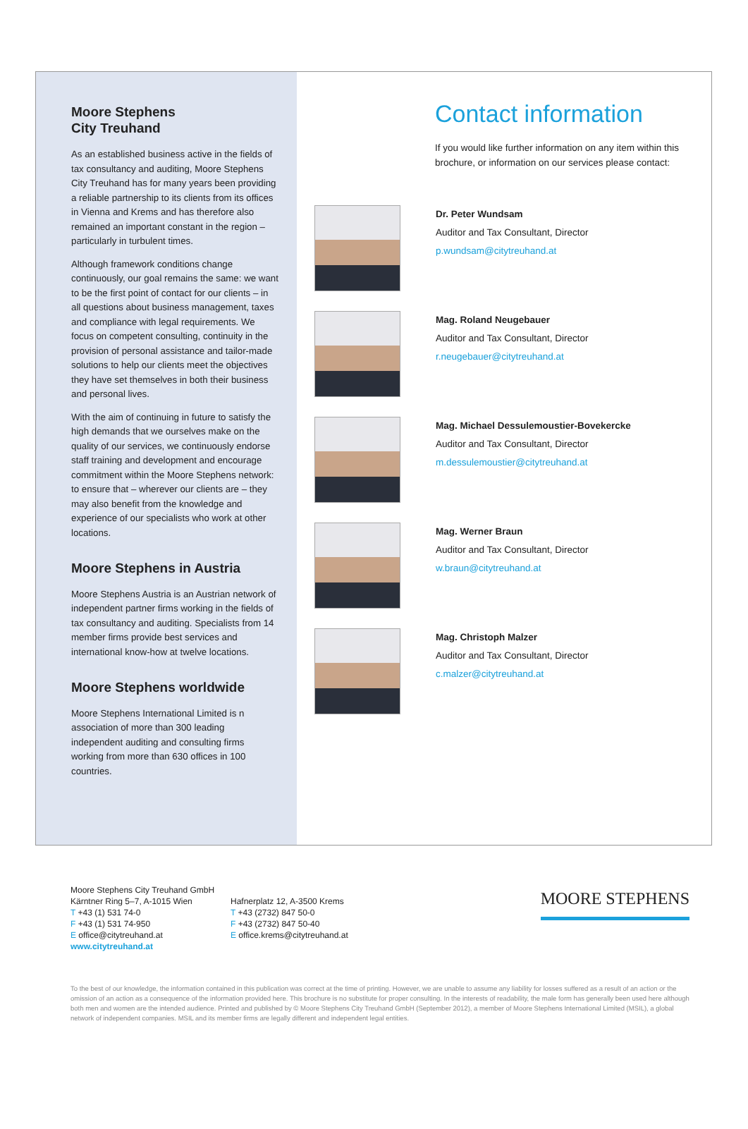Moore Stephens
City Treuhand
As an established business active in the fields of tax consultancy and auditing, Moore Stephens City Treuhand has for many years been providing a reliable partnership to its clients from its offices in Vienna and Krems and has therefore also remained an important constant in the region – particularly in turbulent times.
Although framework conditions change continuously, our goal remains the same: we want to be the first point of contact for our clients – in all questions about business management, taxes and compliance with legal requirements. We focus on competent consulting, continuity in the provision of personal assistance and tailor-made solutions to help our clients meet the objectives they have set themselves in both their business and personal lives.
With the aim of continuing in future to satisfy the high demands that we ourselves make on the quality of our services, we continuously endorse staff training and development and encourage commitment within the Moore Stephens network: to ensure that – wherever our clients are – they may also benefit from the knowledge and experience of our specialists who work at other locations.
Moore Stephens in Austria
Moore Stephens Austria is an Austrian network of independent partner firms working in the fields of tax consultancy and auditing. Specialists from 14 member firms provide best services and international know-how at twelve locations.
Moore Stephens worldwide
Moore Stephens International Limited is n association of more than 300 leading independent auditing and consulting firms working from more than 630 offices in 100 countries.
Contact information
If you would like further information on any item within this brochure, or information on our services please contact:
Dr. Peter Wundsam
Auditor and Tax Consultant, Director
p.wundsam@citytreuhand.at
Mag. Roland Neugebauer
Auditor and Tax Consultant, Director
r.neugebauer@citytreuhand.at
Mag. Michael Dessulemoustier-Bovekercke
Auditor and Tax Consultant, Director
m.dessulemoustier@citytreuhand.at
Mag. Werner Braun
Auditor and Tax Consultant, Director
w.braun@citytreuhand.at
Mag. Christoph Malzer
Auditor and Tax Consultant, Director
c.malzer@citytreuhand.at
Moore Stephens City Treuhand GmbH
Kärntner Ring 5–7, A-1015 Wien
T +43 (1) 531 74-0
F +43 (1) 531 74-950
E office@citytreuhand.at
www.citytreuhand.at
Hafnerplatz 12, A-3500 Krems
T +43 (2732) 847 50-0
F +43 (2732) 847 50-40
E office.krems@citytreuhand.at
MOORE STEPHENS
To the best of our knowledge, the information contained in this publication was correct at the time of printing. However, we are unable to assume any liability for losses suffered as a result of an action or the omission of an action as a consequence of the information provided here. This brochure is no substitute for proper consulting. In the interests of readability, the male form has generally been used here although both men and women are the intended audience. Printed and published by © Moore Stephens City Treuhand GmbH (September 2012), a member of Moore Stephens International Limited (MSIL), a global network of independent companies. MSIL and its member firms are legally different and independent legal entities.